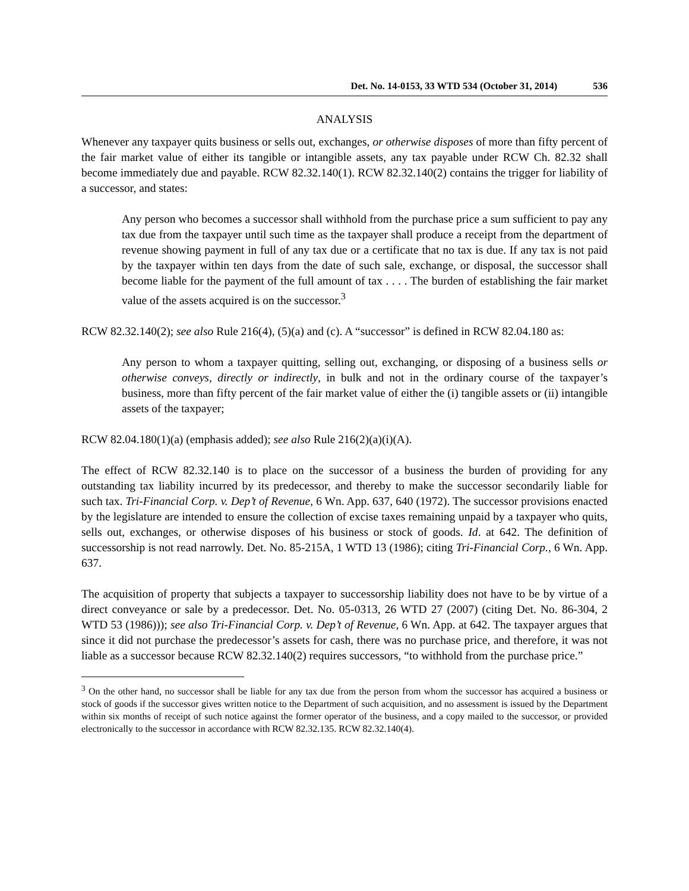Det. No. 14-0153, 33 WTD 534 (October 31, 2014) 536
ANALYSIS
Whenever any taxpayer quits business or sells out, exchanges, or otherwise disposes of more than fifty percent of the fair market value of either its tangible or intangible assets, any tax payable under RCW Ch. 82.32 shall become immediately due and payable. RCW 82.32.140(1). RCW 82.32.140(2) contains the trigger for liability of a successor, and states:
Any person who becomes a successor shall withhold from the purchase price a sum sufficient to pay any tax due from the taxpayer until such time as the taxpayer shall produce a receipt from the department of revenue showing payment in full of any tax due or a certificate that no tax is due. If any tax is not paid by the taxpayer within ten days from the date of such sale, exchange, or disposal, the successor shall become liable for the payment of the full amount of tax . . . . The burden of establishing the fair market value of the assets acquired is on the successor.<sup>3</sup>
RCW 82.32.140(2); see also Rule 216(4), (5)(a) and (c). A “successor” is defined in RCW 82.04.180 as:
Any person to whom a taxpayer quitting, selling out, exchanging, or disposing of a business sells or otherwise conveys, directly or indirectly, in bulk and not in the ordinary course of the taxpayer’s business, more than fifty percent of the fair market value of either the (i) tangible assets or (ii) intangible assets of the taxpayer;
RCW 82.04.180(1)(a) (emphasis added); see also Rule 216(2)(a)(i)(A).
The effect of RCW 82.32.140 is to place on the successor of a business the burden of providing for any outstanding tax liability incurred by its predecessor, and thereby to make the successor secondarily liable for such tax. Tri-Financial Corp. v. Dep’t of Revenue, 6 Wn. App. 637, 640 (1972). The successor provisions enacted by the legislature are intended to ensure the collection of excise taxes remaining unpaid by a taxpayer who quits, sells out, exchanges, or otherwise disposes of his business or stock of goods. Id. at 642. The definition of successorship is not read narrowly. Det. No. 85-215A, 1 WTD 13 (1986); citing Tri-Financial Corp., 6 Wn. App. 637.
The acquisition of property that subjects a taxpayer to successorship liability does not have to be by virtue of a direct conveyance or sale by a predecessor. Det. No. 05-0313, 26 WTD 27 (2007) (citing Det. No. 86-304, 2 WTD 53 (1986))); see also Tri-Financial Corp. v. Dep’t of Revenue, 6 Wn. App. at 642. The taxpayer argues that since it did not purchase the predecessor’s assets for cash, there was no purchase price, and therefore, it was not liable as a successor because RCW 82.32.140(2) requires successors, “to withhold from the purchase price.”
<sup>3</sup> On the other hand, no successor shall be liable for any tax due from the person from whom the successor has acquired a business or stock of goods if the successor gives written notice to the Department of such acquisition, and no assessment is issued by the Department within six months of receipt of such notice against the former operator of the business, and a copy mailed to the successor, or provided electronically to the successor in accordance with RCW 82.32.135. RCW 82.32.140(4).